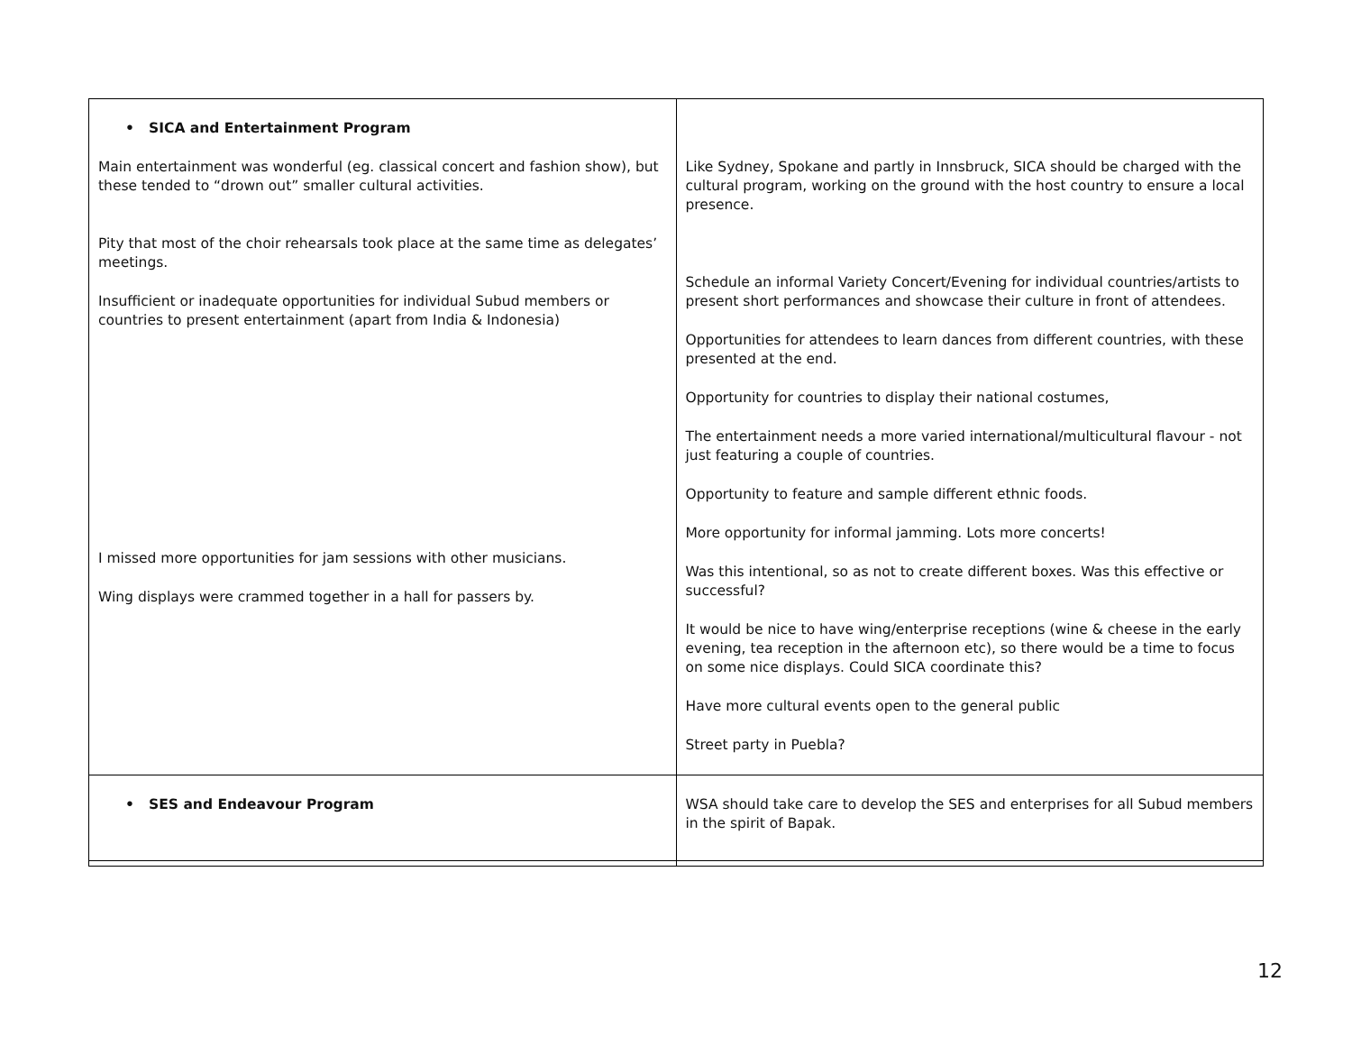| • SICA and Entertainment Program Main entertainment was wonderful (eg. classical concert and fashion show), but these tended to “drown out” smaller cultural activities. Pity that most of the choir rehearsals took place at the same time as delegates’ meetings. Insufficient or inadequate opportunities for individual Subud members or countries to present entertainment (apart from India & Indonesia) I missed more opportunities for jam sessions with other musicians. Wing displays were crammed together in a hall for passers by. | Like Sydney, Spokane and partly in Innsbruck, SICA should be charged with the cultural program, working on the ground with the host country to ensure a local presence. Schedule an informal Variety Concert/Evening for individual countries/artists to present short performances and showcase their culture in front of attendees. Opportunities for attendees to learn dances from different countries, with these presented at the end. Opportunity for countries to display their national costumes, The entertainment needs a more varied international/multicultural flavour - not just featuring a couple of countries. Opportunity to feature and sample different ethnic foods. More opportunity for informal jamming. Lots more concerts! Was this intentional, so as not to create different boxes. Was this effective or successful? It would be nice to have wing/enterprise receptions (wine & cheese in the early evening, tea reception in the afternoon etc), so there would be a time to focus on some nice displays. Could SICA coordinate this? Have more cultural events open to the general public Street party in Puebla? |
| • SES and Endeavour Program | WSA should take care to develop the SES and enterprises for all Subud members in the spirit of Bapak. |
12